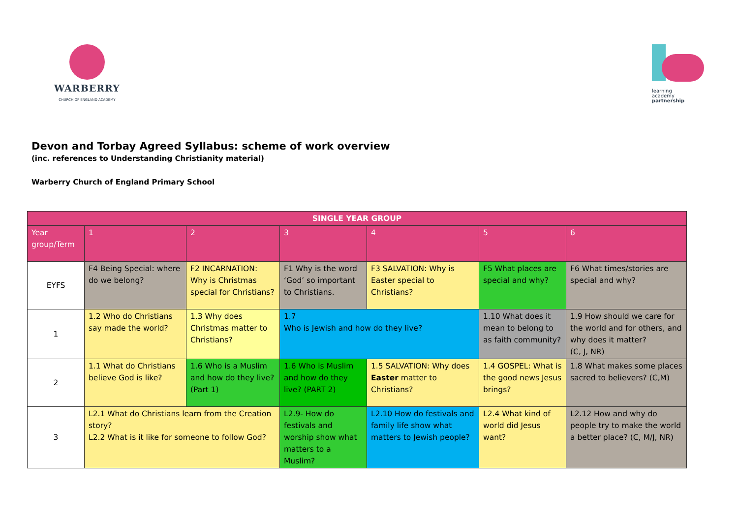WARBERRY
CHURCH OF ENGLAND ACADEMY
learning
academy
partnership
Devon and Torbay Agreed Syllabus: scheme of work overview
(inc. references to Understanding Christianity material)
Warberry Church of England Primary School
| SINGLE YEAR GROUP | | | | | | |
| --- | --- | --- | --- | --- | --- | --- |
| Year group/Term | 1 | 2 | 3 | 4 | 5 | 6 |
| EYFS | F4 Being Special: where do we belong? | F2 INCARNATION: Why is Christmas special for Christians? | F1 Why is the word ‘God’ so important to Christians. | F3 SALVATION: Why is Easter special to Christians? | F5 What places are special and why? | F6 What times/stories are special and why? |
| 1 | 1.2 Who do Christians say made the world? | 1.3 Why does Christmas matter to Christians? | 1.7 Who is Jewish and how do they live? | | 1.10 What does it mean to belong to as faith community? | 1.9 How should we care for the world and for others, and why does it matter? (C, J, NR) |
| 2 | 1.1 What do Christians believe God is like? | 1.6 Who is a Muslim and how do they live? (Part 1) | 1.6 Who is Muslim and how do they live? (PART 2) | 1.5 SALVATION: Why does Easter matter to Christians? | 1.4 GOSPEL: What is the good news Jesus brings? | 1.8 What makes some places sacred to believers? (C,M) |
| 3 | L2.1 What do Christians learn from the Creation story? L2.2 What is it like for someone to follow God? | | L2.9- How do festivals and worship show what matters to a Muslim? | L2.10 How do festivals and family life show what matters to Jewish people? | L2.4 What kind of world did Jesus want? | L2.12 How and why do people try to make the world a better place? (C, M/J, NR) |